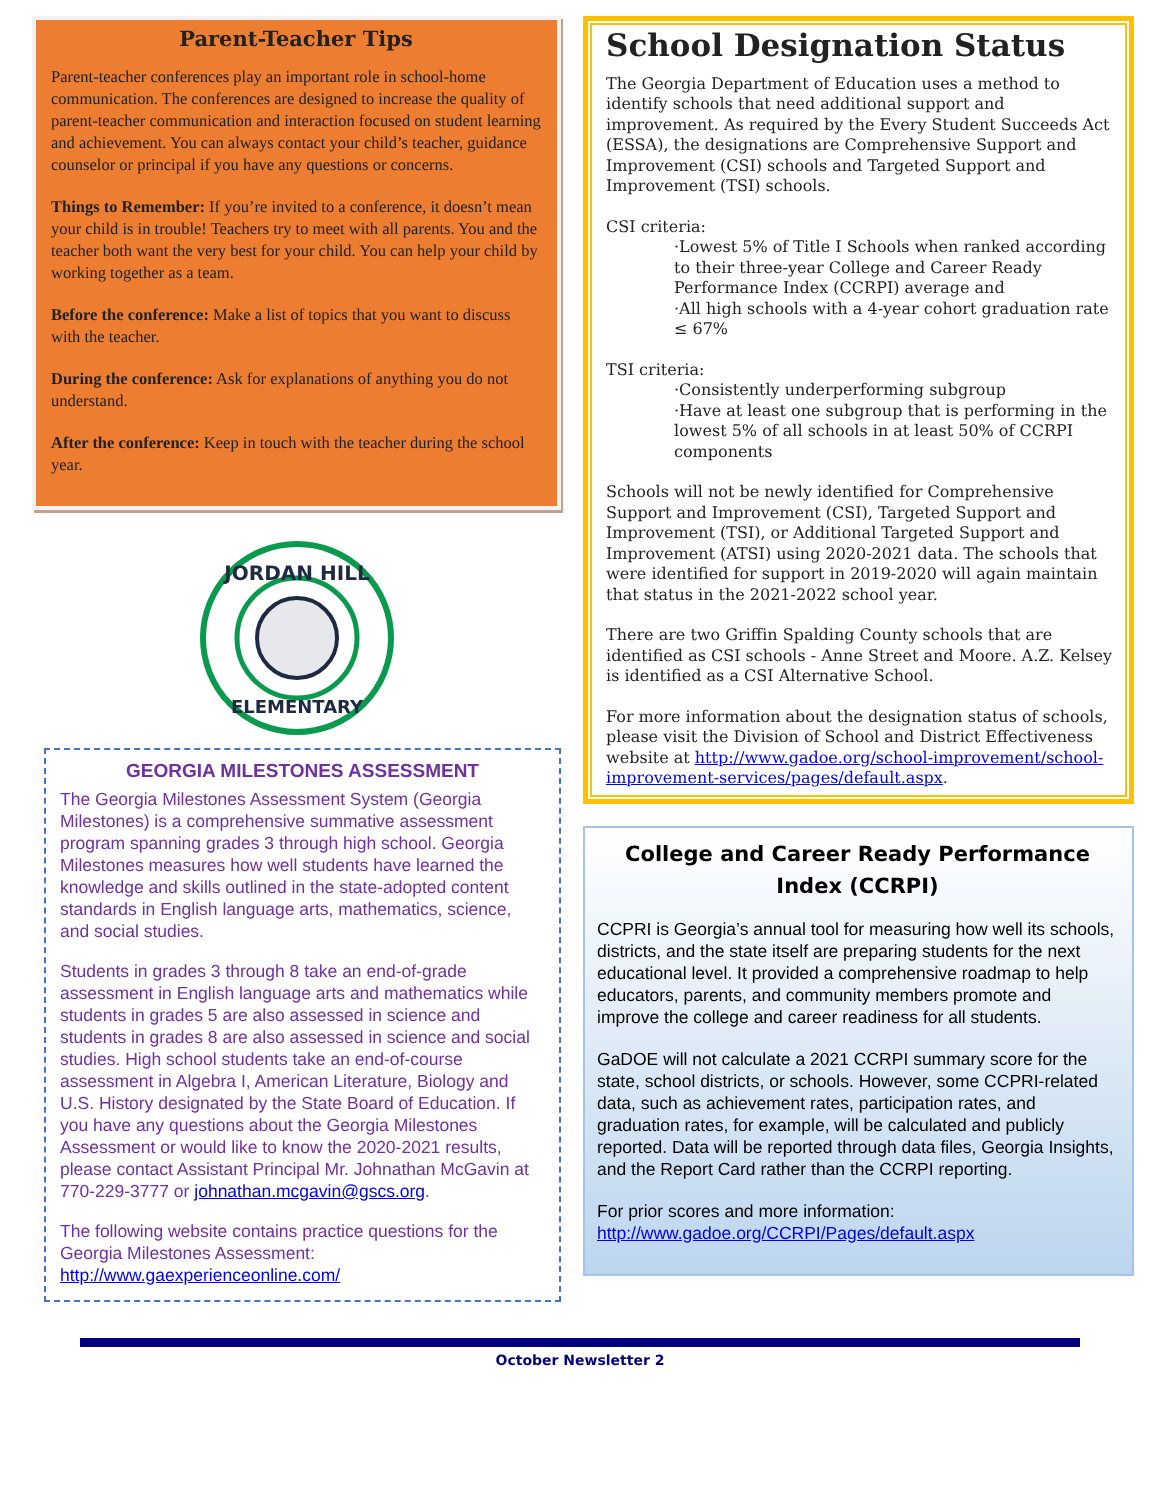Parent-Teacher Tips
Parent-teacher conferences play an important role in school-home communication. The conferences are designed to increase the quality of parent-teacher communication and interaction focused on student learning and achievement. You can always contact your child’s teacher, guidance counselor or principal if you have any questions or concerns.
Things to Remember: If you’re invited to a conference, it doesn’t mean your child is in trouble! Teachers try to meet with all parents. You and the teacher both want the very best for your child. You can help your child by working together as a team.
Before the conference: Make a list of topics that you want to discuss with the teacher.
During the conference: Ask for explanations of anything you do not understand.
After the conference: Keep in touch with the teacher during the school year.
JORDAN HILL
ELEMENTARY
GEORGIA MILESTONES ASSESSMENT
The Georgia Milestones Assessment System (Georgia Milestones) is a comprehensive summative assessment program spanning grades 3 through high school. Georgia Milestones measures how well students have learned the knowledge and skills outlined in the state-adopted content standards in English language arts, mathematics, science, and social studies.
Students in grades 3 through 8 take an end-of-grade assessment in English language arts and mathematics while students in grades 5 are also assessed in science and students in grades 8 are also assessed in science and social studies. High school students take an end-of-course assessment in Algebra I, American Literature, Biology and U.S. History designated by the State Board of Education. If you have any questions about the Georgia Milestones Assessment or would like to know the 2020-2021 results, please contact Assistant Principal Mr. Johnathan McGavin at 770-229-3777 or johnathan.mcgavin@gscs.org.
The following website contains practice questions for the Georgia Milestones Assessment: http://www.gaexperienceonline.com/
School Designation Status
The Georgia Department of Education uses a method to identify schools that need additional support and improvement. As required by the Every Student Succeeds Act (ESSA), the designations are Comprehensive Support and Improvement (CSI) schools and Targeted Support and Improvement (TSI) schools.
CSI criteria:
·Lowest 5% of Title I Schools when ranked according to their three-year College and Career Ready Performance Index (CCRPI) average and
·All high schools with a 4-year cohort graduation rate ≤ 67%
TSI criteria:
·Consistently underperforming subgroup
·Have at least one subgroup that is performing in the lowest 5% of all schools in at least 50% of CCRPI components
Schools will not be newly identified for Comprehensive Support and Improvement (CSI), Targeted Support and Improvement (TSI), or Additional Targeted Support and Improvement (ATSI) using 2020-2021 data. The schools that were identified for support in 2019-2020 will again maintain that status in the 2021-2022 school year.
There are two Griffin Spalding County schools that are identified as CSI schools - Anne Street and Moore. A.Z. Kelsey is identified as a CSI Alternative School.
For more information about the designation status of schools, please visit the Division of School and District Effectiveness website at http://www.gadoe.org/school-improvement/school-improvement-services/pages/default.aspx.
College and Career Ready Performance Index (CCRPI)
CCPRI is Georgia’s annual tool for measuring how well its schools, districts, and the state itself are preparing students for the next educational level. It provided a comprehensive roadmap to help educators, parents, and community members promote and improve the college and career readiness for all students.
GaDOE will not calculate a 2021 CCRPI summary score for the state, school districts, or schools. However, some CCPRI-related data, such as achievement rates, participation rates, and graduation rates, for example, will be calculated and publicly reported. Data will be reported through data files, Georgia Insights, and the Report Card rather than the CCRPI reporting.
For prior scores and more information:
http://www.gadoe.org/CCRPI/Pages/default.aspx
October Newsletter 2